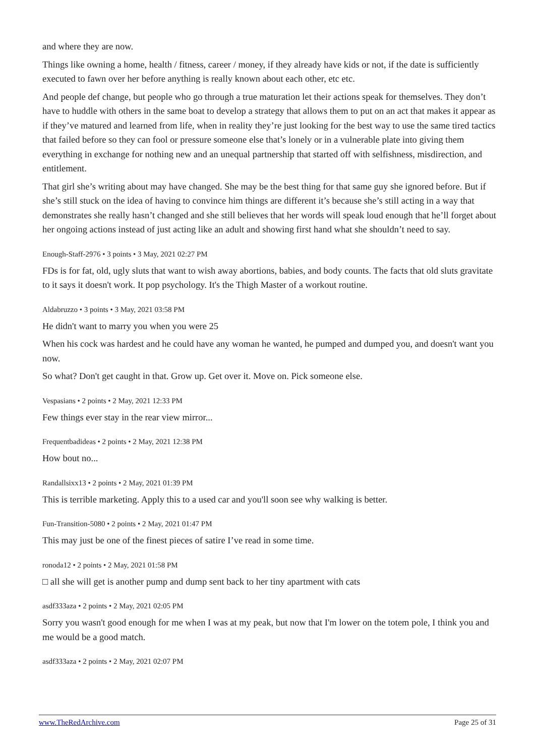and where they are now.
Things like owning a home, health / fitness, career / money, if they already have kids or not, if the date is sufficiently executed to fawn over her before anything is really known about each other, etc etc.
And people def change, but people who go through a true maturation let their actions speak for themselves. They don’t have to huddle with others in the same boat to develop a strategy that allows them to put on an act that makes it appear as if they’ve matured and learned from life, when in reality they’re just looking for the best way to use the same tired tactics that failed before so they can fool or pressure someone else that’s lonely or in a vulnerable plate into giving them everything in exchange for nothing new and an unequal partnership that started off with selfishness, misdirection, and entitlement.
That girl she’s writing about may have changed. She may be the best thing for that same guy she ignored before. But if she’s still stuck on the idea of having to convince him things are different it’s because she’s still acting in a way that demonstrates she really hasn’t changed and she still believes that her words will speak loud enough that he’ll forget about her ongoing actions instead of just acting like an adult and showing first hand what she shouldn’t need to say.
Enough-Staff-2976 • 3 points • 3 May, 2021 02:27 PM
FDs is for fat, old, ugly sluts that want to wish away abortions, babies, and body counts. The facts that old sluts gravitate to it says it doesn't work. It pop psychology. It's the Thigh Master of a workout routine.
Aldabruzzo • 3 points • 3 May, 2021 03:58 PM
He didn't want to marry you when you were 25
When his cock was hardest and he could have any woman he wanted, he pumped and dumped you, and doesn't want you now.
So what? Don't get caught in that. Grow up. Get over it. Move on. Pick someone else.
Vespasians • 2 points • 2 May, 2021 12:33 PM
Few things ever stay in the rear view mirror...
Frequentbadideas • 2 points • 2 May, 2021 12:38 PM
How bout no...
Randallsixx13 • 2 points • 2 May, 2021 01:39 PM
This is terrible marketing. Apply this to a used car and you'll soon see why walking is better.
Fun-Transition-5080 • 2 points • 2 May, 2021 01:47 PM
This may just be one of the finest pieces of satire I’ve read in some time.
ronoda12 • 2 points • 2 May, 2021 01:58 PM
□ all she will get is another pump and dump sent back to her tiny apartment with cats
asdf333aza • 2 points • 2 May, 2021 02:05 PM
Sorry you wasn't good enough for me when I was at my peak, but now that I'm lower on the totem pole, I think you and me would be a good match.
asdf333aza • 2 points • 2 May, 2021 02:07 PM
www.TheRedArchive.com Page 25 of 31